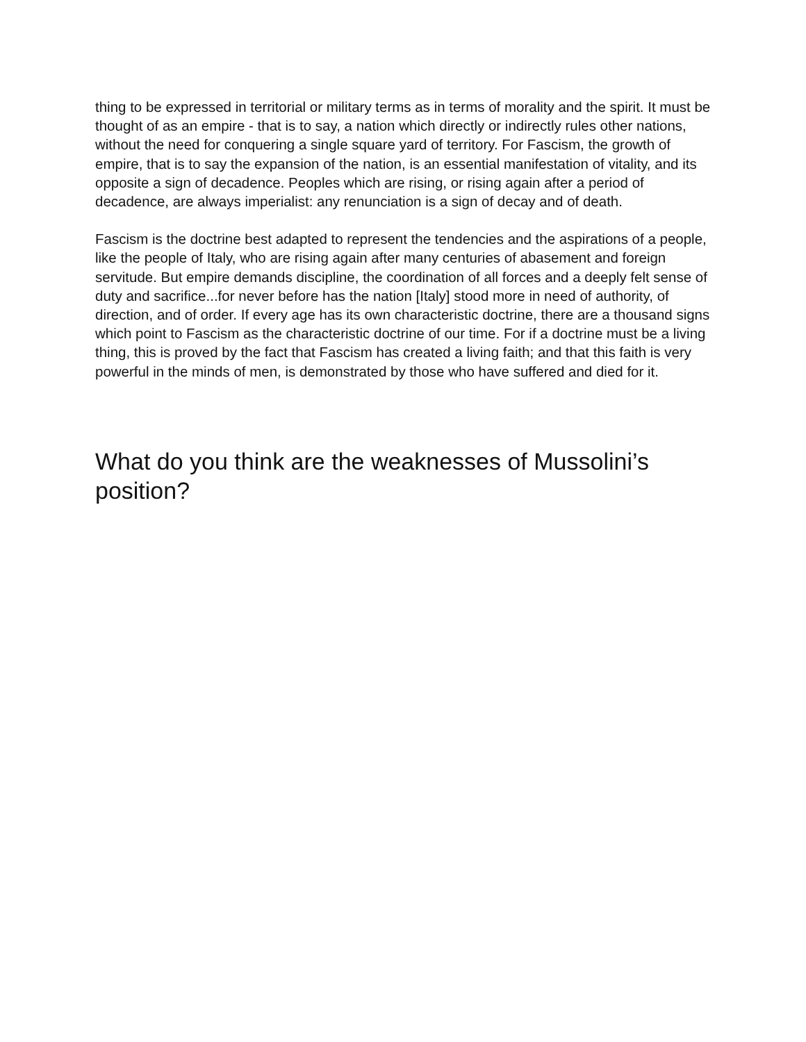thing to be expressed in territorial or military terms as in terms of morality and the spirit. It must be thought of as an empire - that is to say, a nation which directly or indirectly rules other nations, without the need for conquering a single square yard of territory. For Fascism, the growth of empire, that is to say the expansion of the nation, is an essential manifestation of vitality, and its opposite a sign of decadence. Peoples which are rising, or rising again after a period of decadence, are always imperialist: any renunciation is a sign of decay and of death.
Fascism is the doctrine best adapted to represent the tendencies and the aspirations of a people, like the people of Italy, who are rising again after many centuries of abasement and foreign servitude. But empire demands discipline, the coordination of all forces and a deeply felt sense of duty and sacrifice...for never before has the nation [Italy] stood more in need of authority, of direction, and of order. If every age has its own characteristic doctrine, there are a thousand signs which point to Fascism as the characteristic doctrine of our time. For if a doctrine must be a living thing, this is proved by the fact that Fascism has created a living faith; and that this faith is very powerful in the minds of men, is demonstrated by those who have suffered and died for it.
What do you think are the weaknesses of Mussolini’s position?